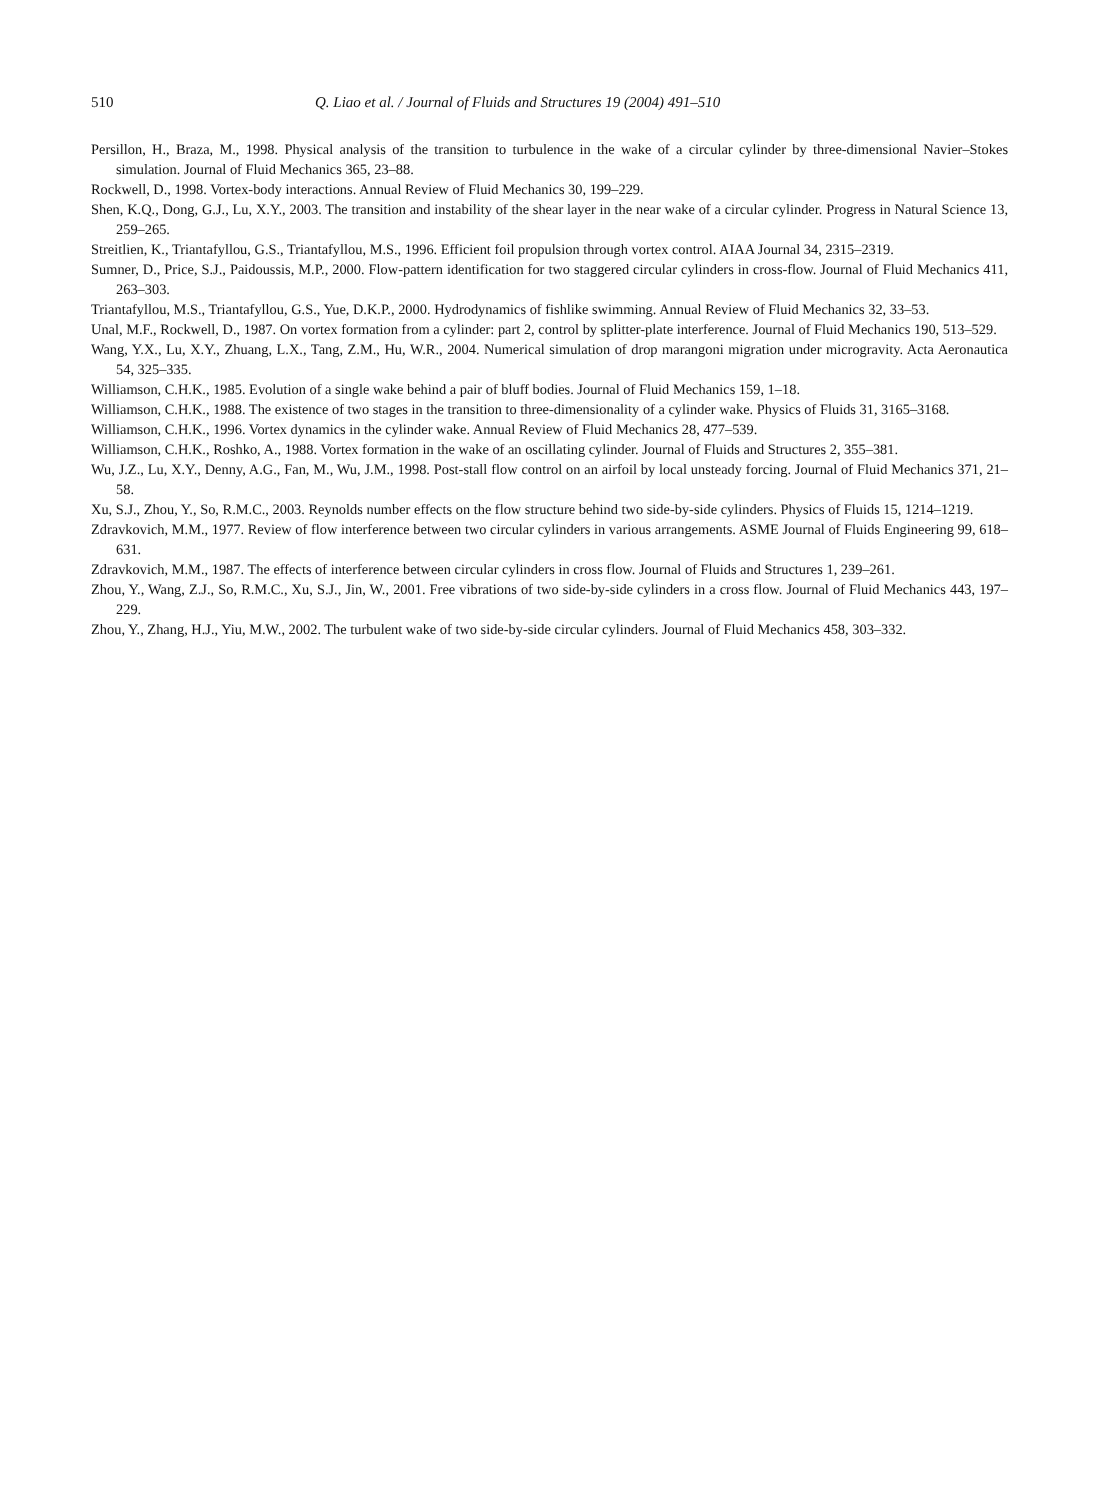510 Q. Liao et al. / Journal of Fluids and Structures 19 (2004) 491–510
Persillon, H., Braza, M., 1998. Physical analysis of the transition to turbulence in the wake of a circular cylinder by three-dimensional Navier–Stokes simulation. Journal of Fluid Mechanics 365, 23–88.
Rockwell, D., 1998. Vortex-body interactions. Annual Review of Fluid Mechanics 30, 199–229.
Shen, K.Q., Dong, G.J., Lu, X.Y., 2003. The transition and instability of the shear layer in the near wake of a circular cylinder. Progress in Natural Science 13, 259–265.
Streitlien, K., Triantafyllou, G.S., Triantafyllou, M.S., 1996. Efficient foil propulsion through vortex control. AIAA Journal 34, 2315–2319.
Sumner, D., Price, S.J., Paidoussis, M.P., 2000. Flow-pattern identification for two staggered circular cylinders in cross-flow. Journal of Fluid Mechanics 411, 263–303.
Triantafyllou, M.S., Triantafyllou, G.S., Yue, D.K.P., 2000. Hydrodynamics of fishlike swimming. Annual Review of Fluid Mechanics 32, 33–53.
Unal, M.F., Rockwell, D., 1987. On vortex formation from a cylinder: part 2, control by splitter-plate interference. Journal of Fluid Mechanics 190, 513–529.
Wang, Y.X., Lu, X.Y., Zhuang, L.X., Tang, Z.M., Hu, W.R., 2004. Numerical simulation of drop marangoni migration under microgravity. Acta Aeronautica 54, 325–335.
Williamson, C.H.K., 1985. Evolution of a single wake behind a pair of bluff bodies. Journal of Fluid Mechanics 159, 1–18.
Williamson, C.H.K., 1988. The existence of two stages in the transition to three-dimensionality of a cylinder wake. Physics of Fluids 31, 3165–3168.
Williamson, C.H.K., 1996. Vortex dynamics in the cylinder wake. Annual Review of Fluid Mechanics 28, 477–539.
Williamson, C.H.K., Roshko, A., 1988. Vortex formation in the wake of an oscillating cylinder. Journal of Fluids and Structures 2, 355–381.
Wu, J.Z., Lu, X.Y., Denny, A.G., Fan, M., Wu, J.M., 1998. Post-stall flow control on an airfoil by local unsteady forcing. Journal of Fluid Mechanics 371, 21–58.
Xu, S.J., Zhou, Y., So, R.M.C., 2003. Reynolds number effects on the flow structure behind two side-by-side cylinders. Physics of Fluids 15, 1214–1219.
Zdravkovich, M.M., 1977. Review of flow interference between two circular cylinders in various arrangements. ASME Journal of Fluids Engineering 99, 618–631.
Zdravkovich, M.M., 1987. The effects of interference between circular cylinders in cross flow. Journal of Fluids and Structures 1, 239–261.
Zhou, Y., Wang, Z.J., So, R.M.C., Xu, S.J., Jin, W., 2001. Free vibrations of two side-by-side cylinders in a cross flow. Journal of Fluid Mechanics 443, 197–229.
Zhou, Y., Zhang, H.J., Yiu, M.W., 2002. The turbulent wake of two side-by-side circular cylinders. Journal of Fluid Mechanics 458, 303–332.